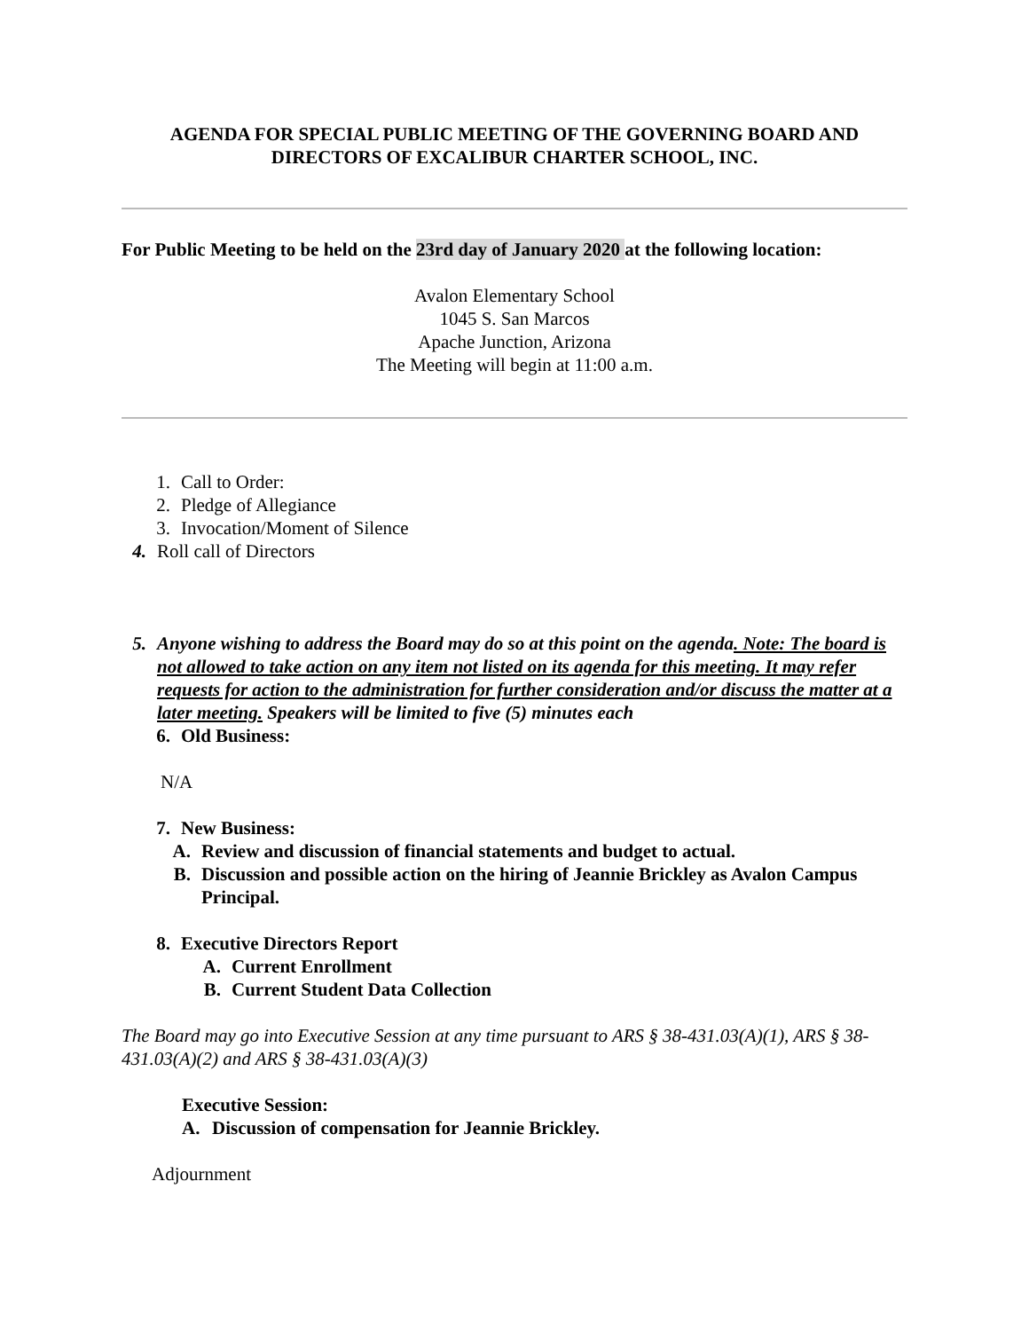AGENDA FOR SPECIAL PUBLIC MEETING OF THE GOVERNING BOARD AND
DIRECTORS OF EXCALIBUR CHARTER SCHOOL, INC.
For Public Meeting to be held on the 23rd day of January 2020 at the following location:
Avalon Elementary School
1045 S. San Marcos
Apache Junction, Arizona
The Meeting will begin at 11:00 a.m.
1. Call to Order:
2. Pledge of Allegiance
3. Invocation/Moment of Silence
4. Roll call of Directors
5. Anyone wishing to address the Board may do so at this point on the agenda. Note: The board is not allowed to take action on any item not listed on its agenda for this meeting. It may refer requests for action to the administration for further consideration and/or discuss the matter at a later meeting. Speakers will be limited to five (5) minutes each
6. Old Business:
N/A
7. New Business:
A. Review and discussion of financial statements and budget to actual.
B. Discussion and possible action on the hiring of Jeannie Brickley as Avalon Campus Principal.
8. Executive Directors Report
A. Current Enrollment
B. Current Student Data Collection
The Board may go into Executive Session at any time pursuant to ARS § 38-431.03(A)(1), ARS § 38-431.03(A)(2) and ARS § 38-431.03(A)(3)
Executive Session:
A. Discussion of compensation for Jeannie Brickley.
Adjournment